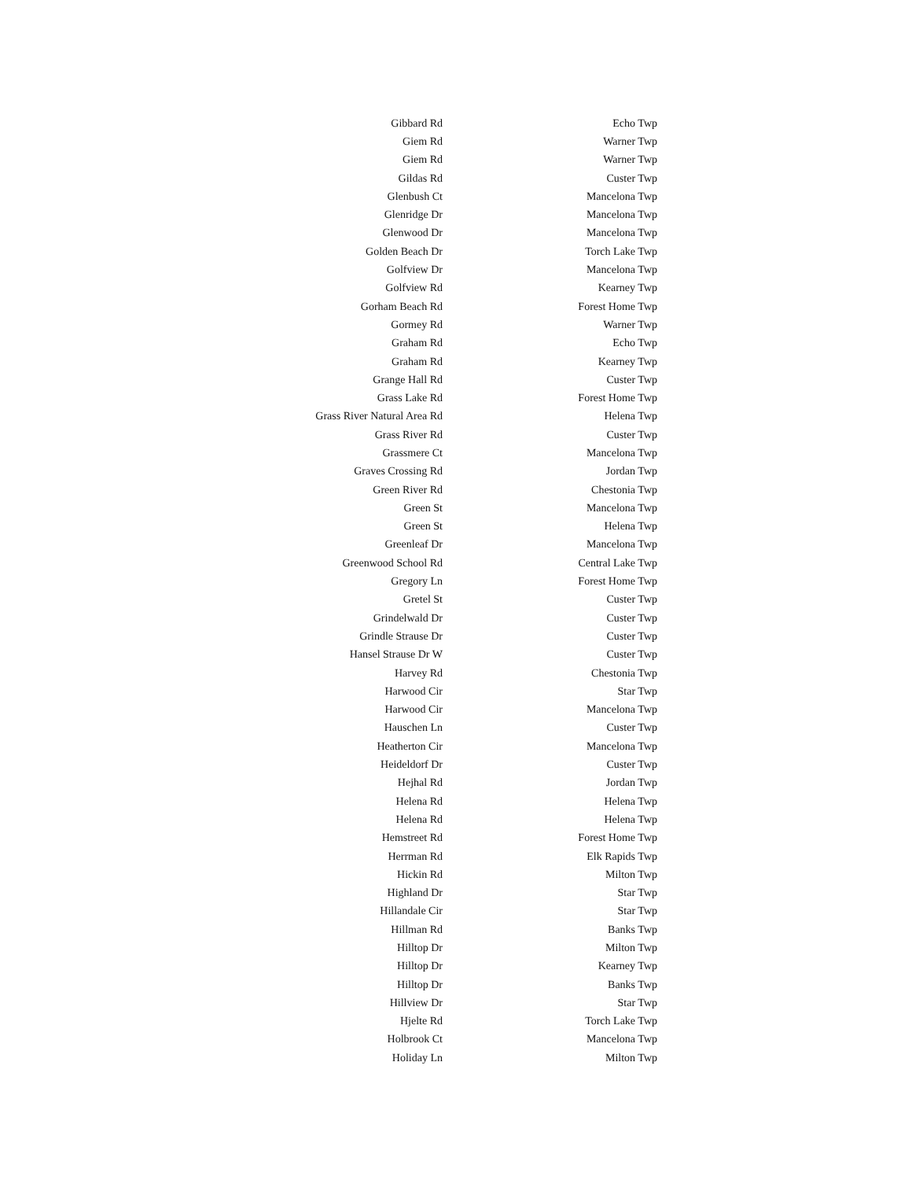| Gibbard Rd | Echo Twp |
| Giem Rd | Warner Twp |
| Giem Rd | Warner Twp |
| Gildas Rd | Custer Twp |
| Glenbush Ct | Mancelona Twp |
| Glenridge Dr | Mancelona Twp |
| Glenwood Dr | Mancelona Twp |
| Golden Beach Dr | Torch Lake Twp |
| Golfview Dr | Mancelona Twp |
| Golfview Rd | Kearney Twp |
| Gorham Beach Rd | Forest Home Twp |
| Gormey Rd | Warner Twp |
| Graham Rd | Echo Twp |
| Graham Rd | Kearney Twp |
| Grange Hall Rd | Custer Twp |
| Grass Lake Rd | Forest Home Twp |
| Grass River Natural Area Rd | Helena Twp |
| Grass River Rd | Custer Twp |
| Grassmere Ct | Mancelona Twp |
| Graves Crossing Rd | Jordan Twp |
| Green River Rd | Chestonia Twp |
| Green St | Mancelona Twp |
| Green St | Helena Twp |
| Greenleaf Dr | Mancelona Twp |
| Greenwood School Rd | Central Lake Twp |
| Gregory Ln | Forest Home Twp |
| Gretel St | Custer Twp |
| Grindelwald Dr | Custer Twp |
| Grindle Strause Dr | Custer Twp |
| Hansel Strause Dr W | Custer Twp |
| Harvey Rd | Chestonia Twp |
| Harwood Cir | Star Twp |
| Harwood Cir | Mancelona Twp |
| Hauschen Ln | Custer Twp |
| Heatherton Cir | Mancelona Twp |
| Heideldorf Dr | Custer Twp |
| Hejhal Rd | Jordan Twp |
| Helena Rd | Helena Twp |
| Helena Rd | Helena Twp |
| Hemstreet Rd | Forest Home Twp |
| Herrman Rd | Elk Rapids Twp |
| Hickin Rd | Milton Twp |
| Highland Dr | Star Twp |
| Hillandale Cir | Star Twp |
| Hillman Rd | Banks Twp |
| Hilltop Dr | Milton Twp |
| Hilltop Dr | Kearney Twp |
| Hilltop Dr | Banks Twp |
| Hillview Dr | Star Twp |
| Hjelte Rd | Torch Lake Twp |
| Holbrook Ct | Mancelona Twp |
| Holiday Ln | Milton Twp |